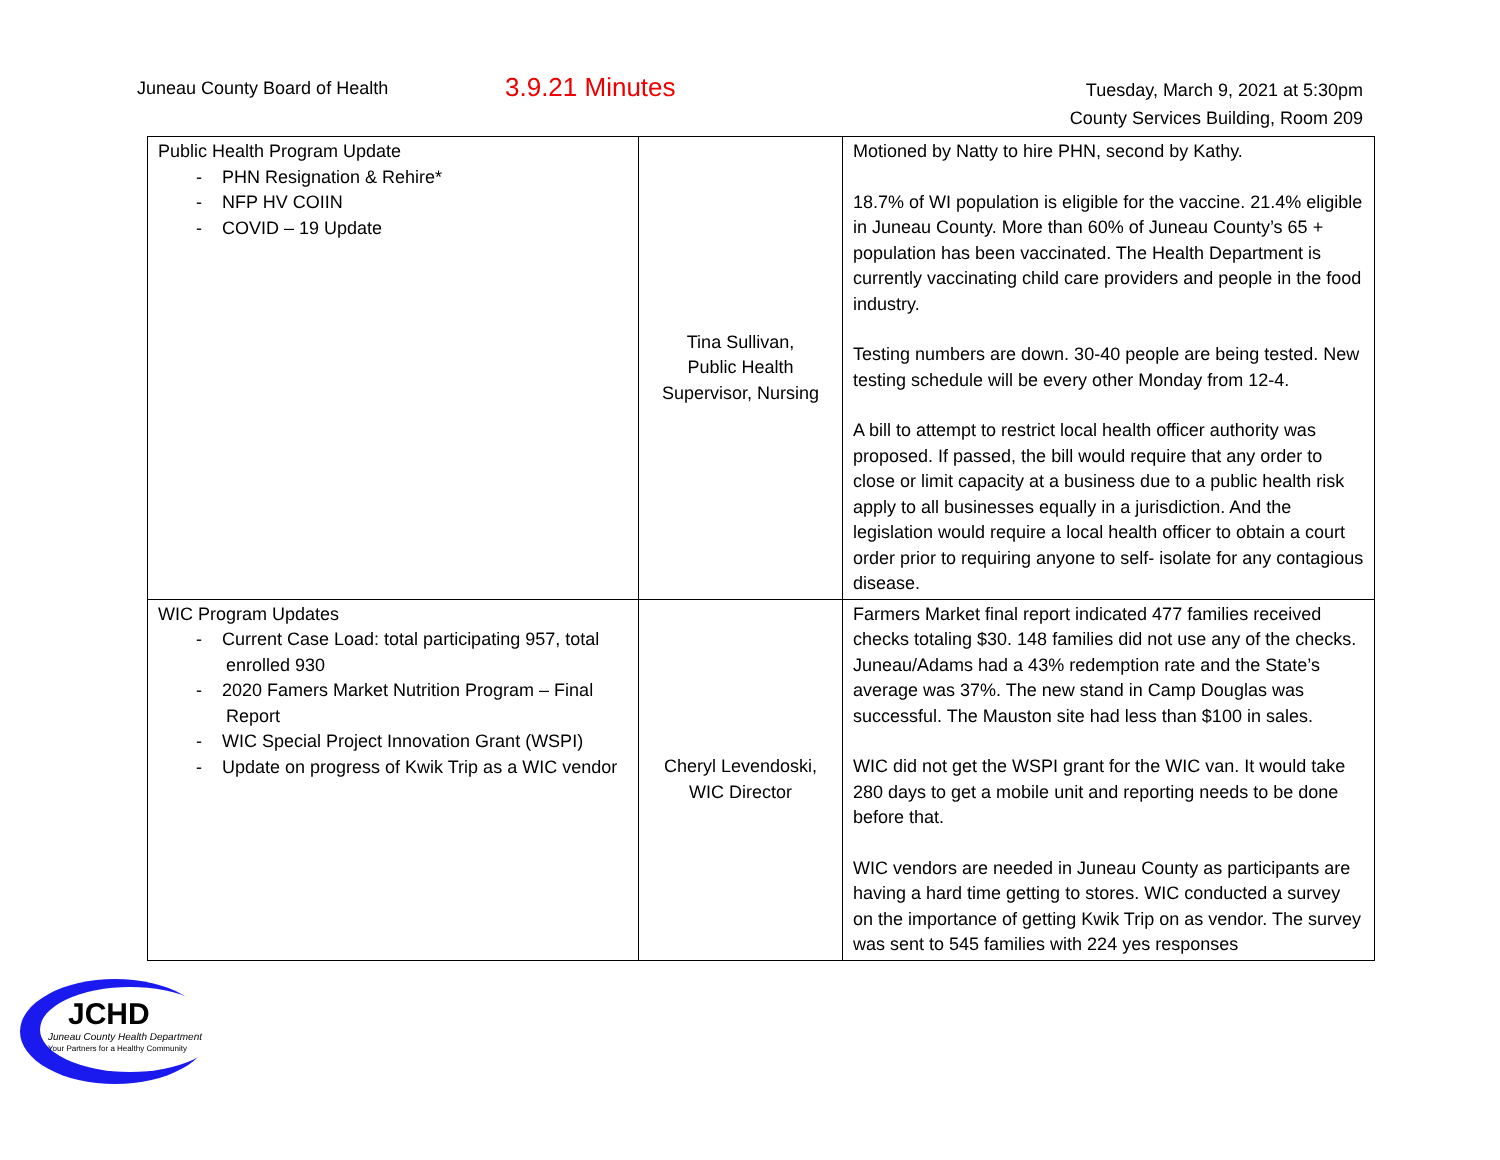Juneau County Board of Health
3.9.21 Minutes
Tuesday, March 9, 2021 at 5:30pm
County Services Building, Room 209
| Public Health Program Update - PHN Resignation & Rehire* - NFP HV COIIN - COVID – 19 Update | Tina Sullivan, Public Health Supervisor, Nursing | Motioned by Natty to hire PHN, second by Kathy. 18.7% of WI population is eligible for the vaccine. 21.4% eligible in Juneau County. More than 60% of Juneau County’s 65 + population has been vaccinated. The Health Department is currently vaccinating child care providers and people in the food industry. Testing numbers are down. 30-40 people are being tested. New testing schedule will be every other Monday from 12-4. A bill to attempt to restrict local health officer authority was proposed. If passed, the bill would require that any order to close or limit capacity at a business due to a public health risk apply to all businesses equally in a jurisdiction. And the legislation would require a local health officer to obtain a court order prior to requiring anyone to self- isolate for any contagious disease. |
| WIC Program Updates - Current Case Load: total participating 957, total enrolled 930 - 2020 Famers Market Nutrition Program – Final Report - WIC Special Project Innovation Grant (WSPI) - Update on progress of Kwik Trip as a WIC vendor | Cheryl Levendoski, WIC Director | Farmers Market final report indicated 477 families received checks totaling $30. 148 families did not use any of the checks. Juneau/Adams had a 43% redemption rate and the State’s average was 37%. The new stand in Camp Douglas was successful. The Mauston site had less than $100 in sales. WIC did not get the WSPI grant for the WIC van. It would take 280 days to get a mobile unit and reporting needs to be done before that. WIC vendors are needed in Juneau County as participants are having a hard time getting to stores. WIC conducted a survey on the importance of getting Kwik Trip on as vendor. The survey was sent to 545 families with 224 yes responses |
JCHD
Juneau County Health Department
Your Partners for a Healthy Community